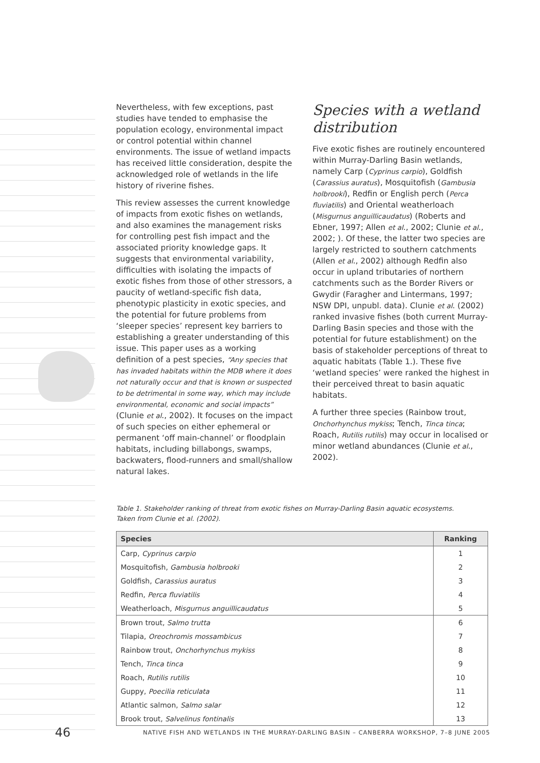Nevertheless, with few exceptions, past studies have tended to emphasise the population ecology, environmental impact or control potential within channel environments. The issue of wetland impacts has received little consideration, despite the acknowledged role of wetlands in the life history of riverine fishes.
This review assesses the current knowledge of impacts from exotic fishes on wetlands, and also examines the management risks for controlling pest fish impact and the associated priority knowledge gaps. It suggests that environmental variability, difficulties with isolating the impacts of exotic fishes from those of other stressors, a paucity of wetland-specific fish data, phenotypic plasticity in exotic species, and the potential for future problems from ‘sleeper species’ represent key barriers to establishing a greater understanding of this issue. This paper uses as a working definition of a pest species, “Any species that has invaded habitats within the MDB where it does not naturally occur and that is known or suspected to be detrimental in some way, which may include environmental, economic and social impacts” (Clunie et al., 2002). It focuses on the impact of such species on either ephemeral or permanent ‘off main-channel’ or floodplain habitats, including billabongs, swamps, backwaters, flood-runners and small/shallow natural lakes.
Species with a wetland distribution
Five exotic fishes are routinely encountered within Murray-Darling Basin wetlands, namely Carp (Cyprinus carpio), Goldfish (Carassius auratus), Mosquitofish (Gambusia holbrooki), Redfin or English perch (Perca fluviatilis) and Oriental weatherloach (Misgurnus anguillicaudatus) (Roberts and Ebner, 1997; Allen et al., 2002; Clunie et al., 2002; ). Of these, the latter two species are largely restricted to southern catchments (Allen et al., 2002) although Redfin also occur in upland tributaries of northern catchments such as the Border Rivers or Gwydir (Faragher and Lintermans, 1997; NSW DPI, unpubl. data). Clunie et al. (2002) ranked invasive fishes (both current Murray-Darling Basin species and those with the potential for future establishment) on the basis of stakeholder perceptions of threat to aquatic habitats (Table 1.). These five ‘wetland species’ were ranked the highest in their perceived threat to basin aquatic habitats.
A further three species (Rainbow trout, Onchorhynchus mykiss; Tench, Tinca tinca; Roach, Rutilis rutilis) may occur in localised or minor wetland abundances (Clunie et al., 2002).
Table 1. Stakeholder ranking of threat from exotic fishes on Murray-Darling Basin aquatic ecosystems.
Taken from Clunie et al. (2002).
| Species | Ranking |
| --- | --- |
| Carp, Cyprinus carpio | 1 |
| Mosquitofish, Gambusia holbrooki | 2 |
| Goldfish, Carassius auratus | 3 |
| Redfin, Perca fluviatilis | 4 |
| Weatherloach, Misgurnus anguillicaudatus | 5 |
| Brown trout, Salmo trutta | 6 |
| Tilapia, Oreochromis mossambicus | 7 |
| Rainbow trout, Onchorhynchus mykiss | 8 |
| Tench, Tinca tinca | 9 |
| Roach, Rutilis rutilis | 10 |
| Guppy, Poecilia reticulata | 11 |
| Atlantic salmon, Salmo salar | 12 |
| Brook trout, Salvelinus fontinalis | 13 |
46 NATIVE FISH AND WETLANDS IN THE MURRAY-DARLING BASIN – CANBERRA WORKSHOP, 7–8 JUNE 2005